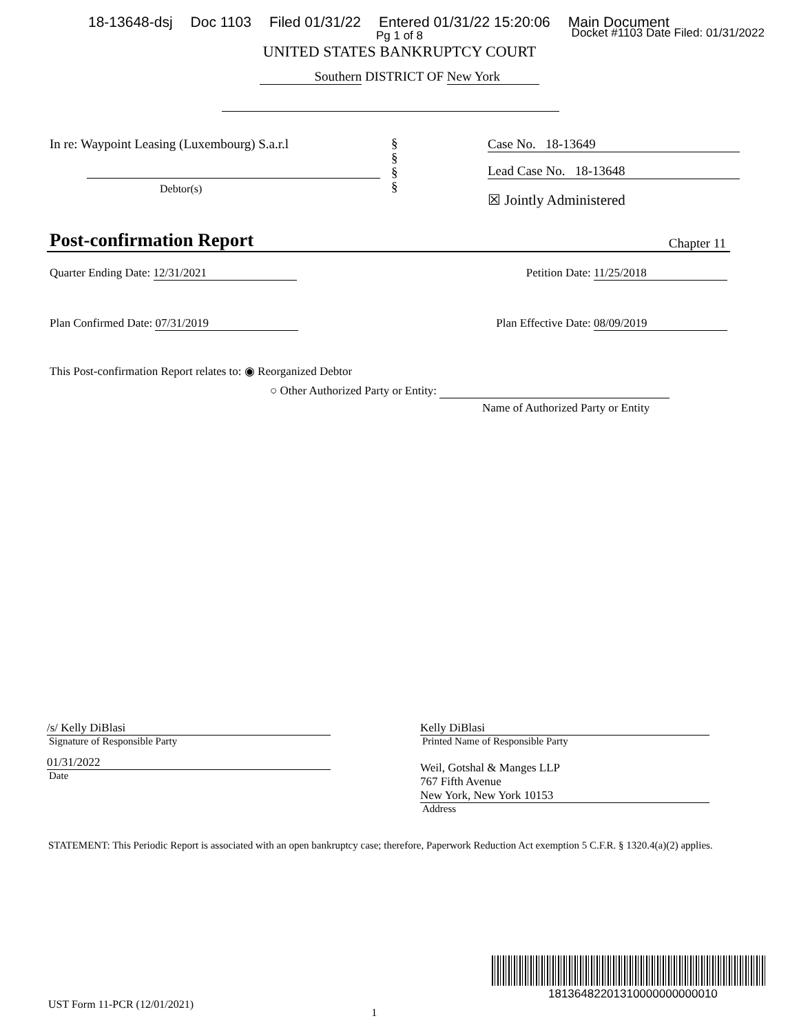18-13648-dsj Doc 1103 Filed 01/31/22 Entered 01/31/22 15:20:06 Main Document
Docket #1103 Date Filed: 01/31/2022
Pg 1 of 8
UNITED STATES BANKRUPTCY COURT
Southern DISTRICT OF New York
In re: Waypoint Leasing (Luxembourg) S.a.r.l
Debtor(s)
§
§
§
§
Case No. 18-13649
Lead Case No. 18-13648
☒ Jointly Administered
Post-confirmation Report Chapter 11
Quarter Ending Date: 12/31/2021 Petition Date: 11/25/2018
Plan Confirmed Date: 07/31/2019 Plan Effective Date: 08/09/2019
This Post-confirmation Report relates to: ◉ Reorganized Debtor
○ Other Authorized Party or Entity:
Name of Authorized Party or Entity
/s/ Kelly DiBlasi
Signature of Responsible Party
01/31/2022
Date
Kelly DiBlasi
Printed Name of Responsible Party
Weil, Gotshal & Manges LLP
767 Fifth Avenue
New York, New York 10153
Address
STATEMENT: This Periodic Report is associated with an open bankruptcy case; therefore, Paperwork Reduction Act exemption 5 C.F.R. § 1320.4(a)(2) applies.
18136482201310000000000010
UST Form 11-PCR (12/01/2021) 1